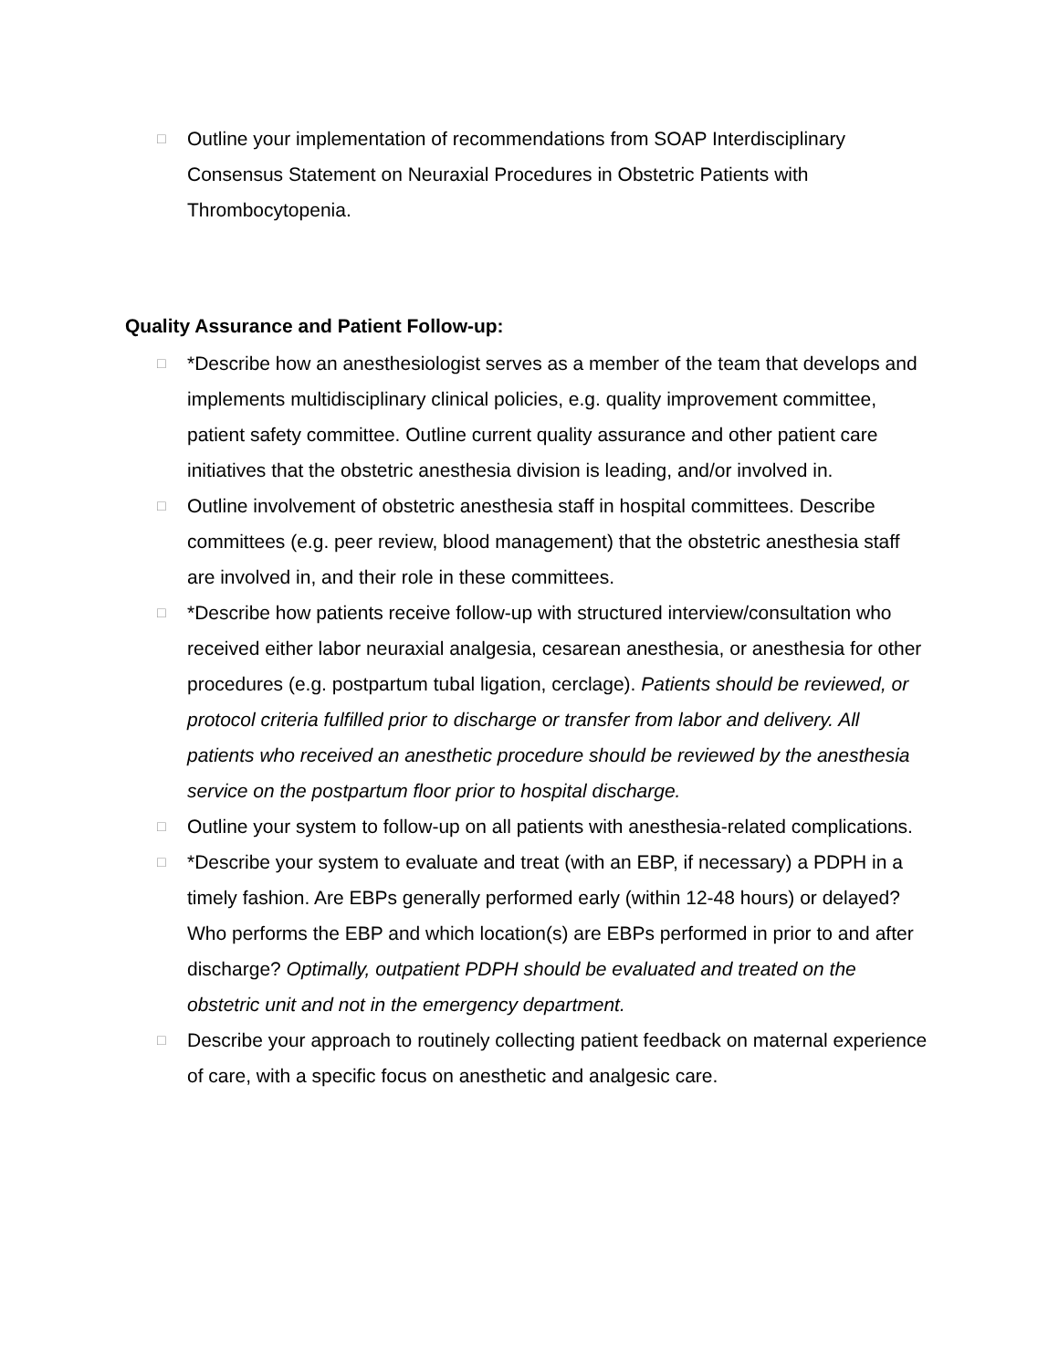□
Outline your implementation of recommendations from SOAP Interdisciplinary Consensus Statement on Neuraxial Procedures in Obstetric Patients with Thrombocytopenia.
Quality Assurance and Patient Follow-up:
□
*Describe how an anesthesiologist serves as a member of the team that develops and implements multidisciplinary clinical policies, e.g. quality improvement committee, patient safety committee. Outline current quality assurance and other patient care initiatives that the obstetric anesthesia division is leading, and/or involved in.
□
Outline involvement of obstetric anesthesia staff in hospital committees. Describe committees (e.g. peer review, blood management) that the obstetric anesthesia staff are involved in, and their role in these committees.
□
*Describe how patients receive follow-up with structured interview/consultation who received either labor neuraxial analgesia, cesarean anesthesia, or anesthesia for other procedures (e.g. postpartum tubal ligation, cerclage). Patients should be reviewed, or protocol criteria fulfilled prior to discharge or transfer from labor and delivery. All patients who received an anesthetic procedure should be reviewed by the anesthesia service on the postpartum floor prior to hospital discharge.
□
Outline your system to follow-up on all patients with anesthesia-related complications.
□
*Describe your system to evaluate and treat (with an EBP, if necessary) a PDPH in a timely fashion. Are EBPs generally performed early (within 12-48 hours) or delayed? Who performs the EBP and which location(s) are EBPs performed in prior to and after discharge? Optimally, outpatient PDPH should be evaluated and treated on the obstetric unit and not in the emergency department.
□
Describe your approach to routinely collecting patient feedback on maternal experience of care, with a specific focus on anesthetic and analgesic care.